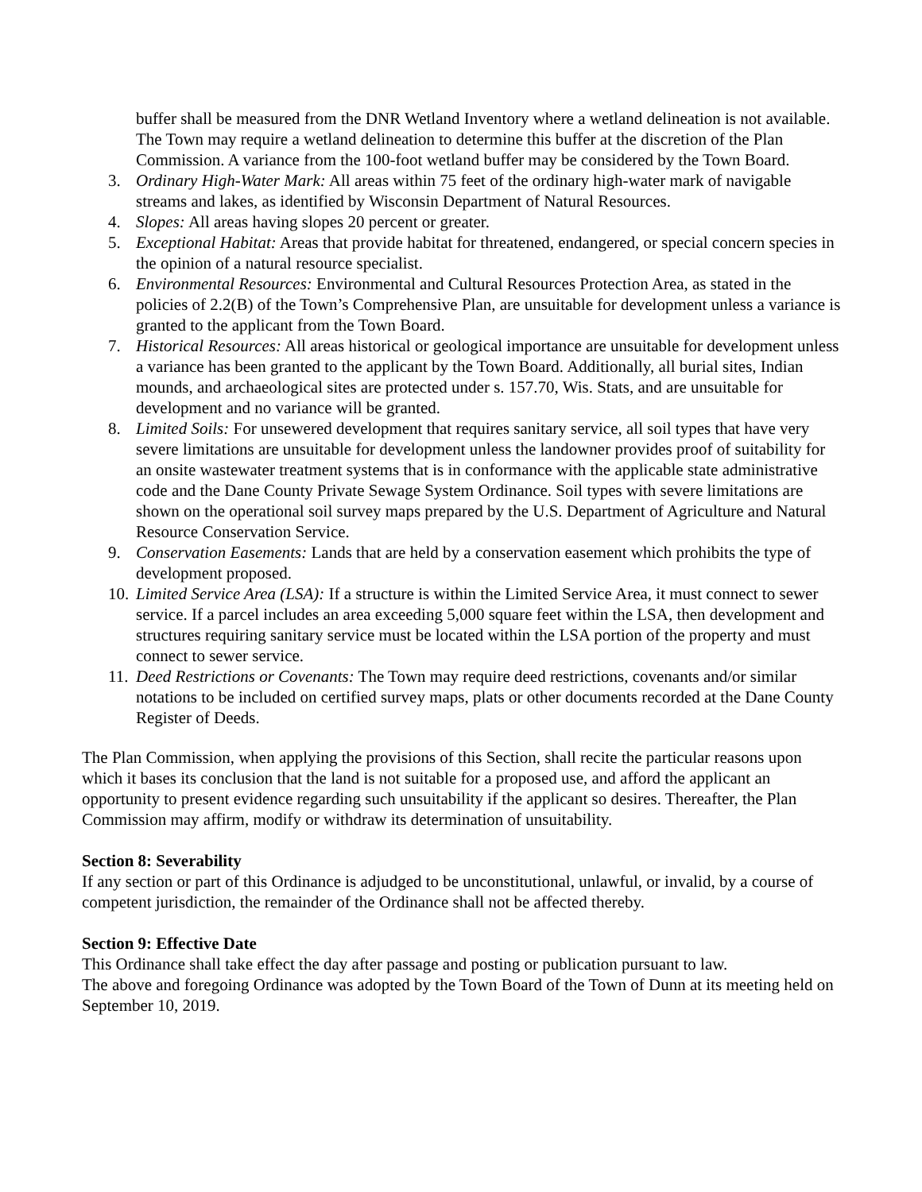buffer shall be measured from the DNR Wetland Inventory where a wetland delineation is not available. The Town may require a wetland delineation to determine this buffer at the discretion of the Plan Commission. A variance from the 100-foot wetland buffer may be considered by the Town Board.
3. Ordinary High-Water Mark: All areas within 75 feet of the ordinary high-water mark of navigable streams and lakes, as identified by Wisconsin Department of Natural Resources.
4. Slopes: All areas having slopes 20 percent or greater.
5. Exceptional Habitat: Areas that provide habitat for threatened, endangered, or special concern species in the opinion of a natural resource specialist.
6. Environmental Resources: Environmental and Cultural Resources Protection Area, as stated in the policies of 2.2(B) of the Town’s Comprehensive Plan, are unsuitable for development unless a variance is granted to the applicant from the Town Board.
7. Historical Resources: All areas historical or geological importance are unsuitable for development unless a variance has been granted to the applicant by the Town Board. Additionally, all burial sites, Indian mounds, and archaeological sites are protected under s. 157.70, Wis. Stats, and are unsuitable for development and no variance will be granted.
8. Limited Soils: For unsewered development that requires sanitary service, all soil types that have very severe limitations are unsuitable for development unless the landowner provides proof of suitability for an onsite wastewater treatment systems that is in conformance with the applicable state administrative code and the Dane County Private Sewage System Ordinance. Soil types with severe limitations are shown on the operational soil survey maps prepared by the U.S. Department of Agriculture and Natural Resource Conservation Service.
9. Conservation Easements: Lands that are held by a conservation easement which prohibits the type of development proposed.
10. Limited Service Area (LSA): If a structure is within the Limited Service Area, it must connect to sewer service. If a parcel includes an area exceeding 5,000 square feet within the LSA, then development and structures requiring sanitary service must be located within the LSA portion of the property and must connect to sewer service.
11. Deed Restrictions or Covenants: The Town may require deed restrictions, covenants and/or similar notations to be included on certified survey maps, plats or other documents recorded at the Dane County Register of Deeds.
The Plan Commission, when applying the provisions of this Section, shall recite the particular reasons upon which it bases its conclusion that the land is not suitable for a proposed use, and afford the applicant an opportunity to present evidence regarding such unsuitability if the applicant so desires. Thereafter, the Plan Commission may affirm, modify or withdraw its determination of unsuitability.
Section 8: Severability
If any section or part of this Ordinance is adjudged to be unconstitutional, unlawful, or invalid, by a course of competent jurisdiction, the remainder of the Ordinance shall not be affected thereby.
Section 9: Effective Date
This Ordinance shall take effect the day after passage and posting or publication pursuant to law.
The above and foregoing Ordinance was adopted by the Town Board of the Town of Dunn at its meeting held on September 10, 2019.